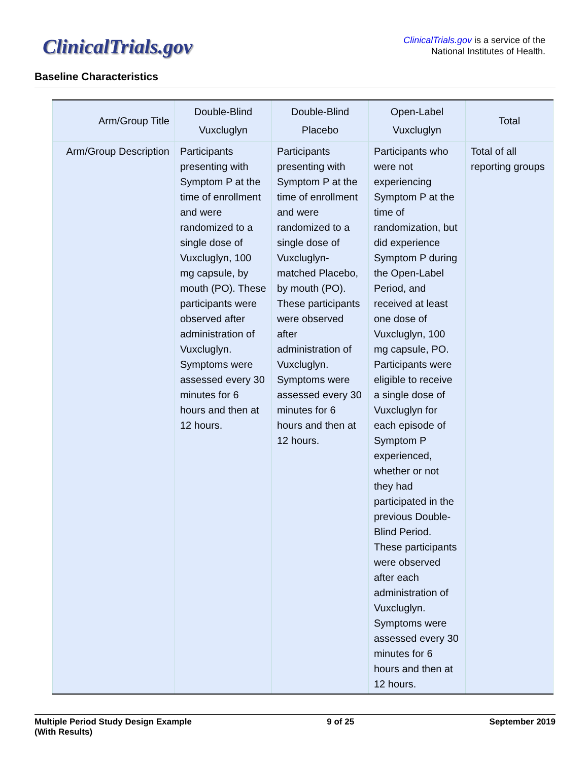ClinicalTrials.gov
ClinicalTrials.gov is a service of the
National Institutes of Health.
Baseline Characteristics
| Arm/Group Title | Double-Blind Vuxcluglyn | Double-Blind Placebo | Open-Label Vuxcluglyn | Total |
| --- | --- | --- | --- | --- |
| Arm/Group Description | Participants presenting with Symptom P at the time of enrollment and were randomized to a single dose of Vuxcluglyn, 100 mg capsule, by mouth (PO). These participants were observed after administration of Vuxcluglyn. Symptoms were assessed every 30 minutes for 6 hours and then at 12 hours. | Participants presenting with Symptom P at the time of enrollment and were randomized to a single dose of Vuxcluglyn-matched Placebo, by mouth (PO). These participants were observed after administration of Vuxcluglyn. Symptoms were assessed every 30 minutes for 6 hours and then at 12 hours. | Participants who were not experiencing Symptom P at the time of randomization, but did experience Symptom P during the Open-Label Period, and received at least one dose of Vuxcluglyn, 100 mg capsule, PO. Participants were eligible to receive a single dose of Vuxcluglyn for each episode of Symptom P experienced, whether or not they had participated in the previous Double-Blind Period. These participants were observed after each administration of Vuxcluglyn. Symptoms were assessed every 30 minutes for 6 hours and then at 12 hours. | Total of all reporting groups |
Multiple Period Study Design Example
(With Results)
9 of 25 September 2019